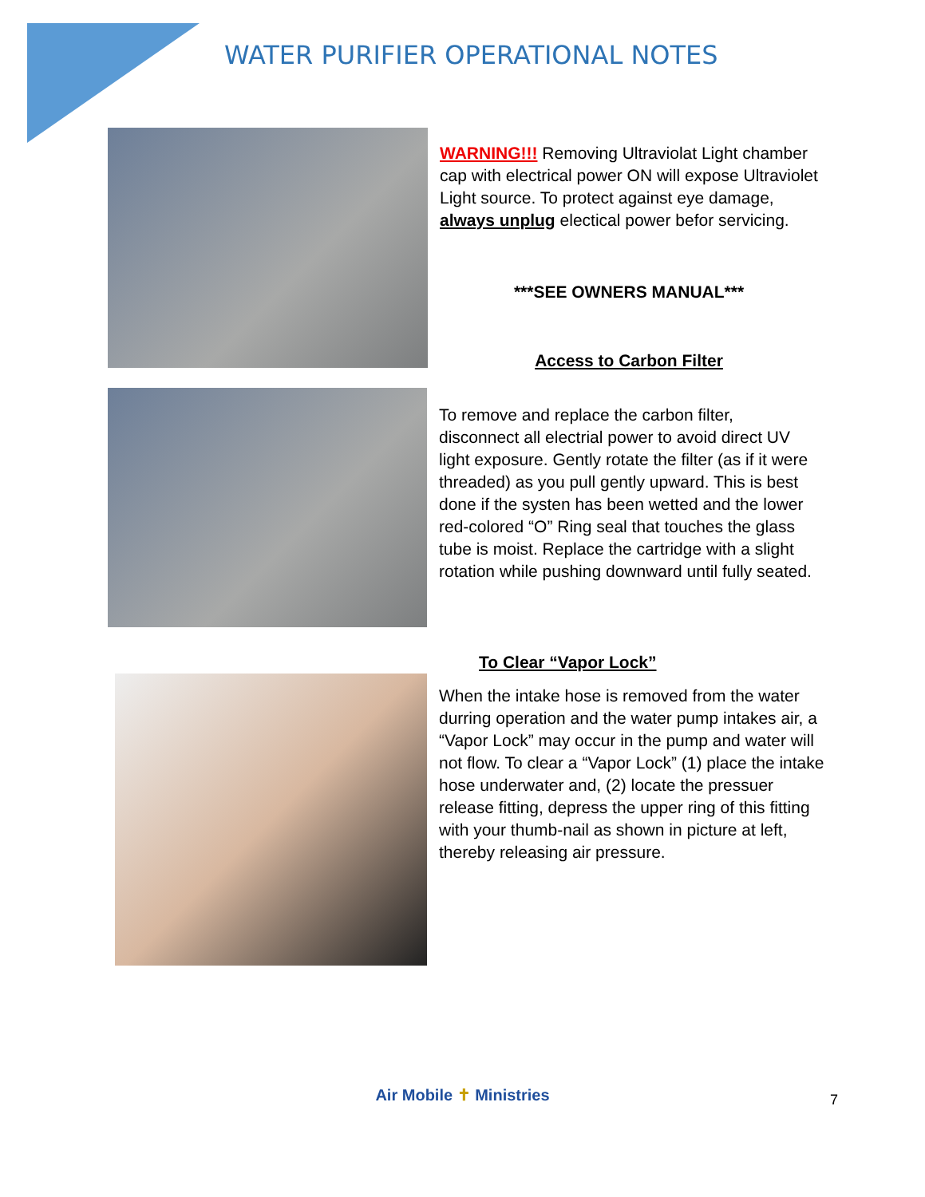WATER PURIFIER OPERATIONAL NOTES
WARNING!!! Removing Ultraviolat Light chamber cap with electrical power ON will expose Ultraviolet Light source. To protect against eye damage, always unplug electical power befor servicing.
***SEE OWNERS MANUAL***
Access to Carbon Filter
To remove and replace the carbon filter, disconnect all electrial power to avoid direct UV light exposure. Gently rotate the filter (as if it were threaded) as you pull gently upward. This is best done if the systen has been wetted and the lower red-colored “O” Ring seal that touches the glass tube is moist. Replace the cartridge with a slight rotation while pushing downward until fully seated.
To Clear “Vapor Lock”
When the intake hose is removed from the water durring operation and the water pump intakes air, a “Vapor Lock” may occur in the pump and water will not flow. To clear a “Vapor Lock” (1) place the intake hose underwater and, (2) locate the pressuer release fitting, depress the upper ring of this fitting with your thumb-nail as shown in picture at left, thereby releasing air pressure.
Air Mobile ✝ Ministries 7